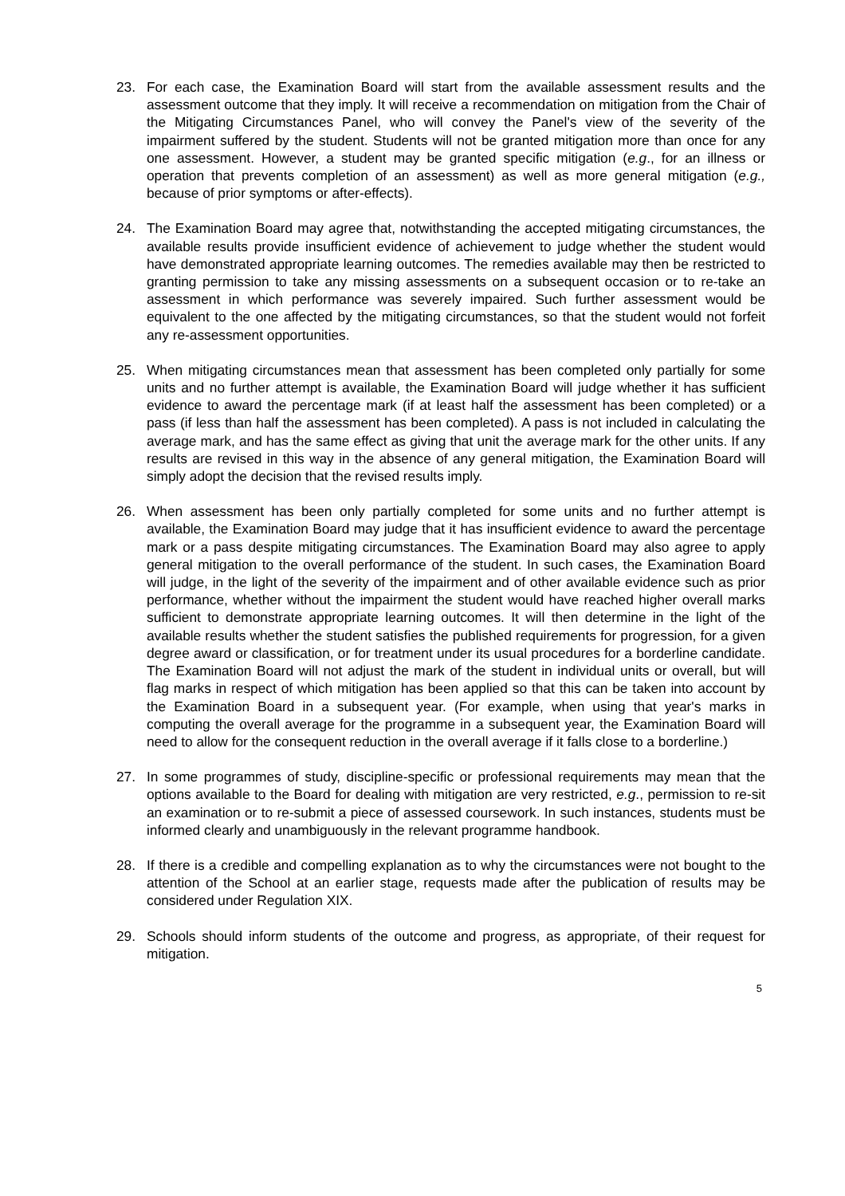23. For each case, the Examination Board will start from the available assessment results and the assessment outcome that they imply. It will receive a recommendation on mitigation from the Chair of the Mitigating Circumstances Panel, who will convey the Panel's view of the severity of the impairment suffered by the student. Students will not be granted mitigation more than once for any one assessment. However, a student may be granted specific mitigation (e.g., for an illness or operation that prevents completion of an assessment) as well as more general mitigation (e.g., because of prior symptoms or after-effects).
24. The Examination Board may agree that, notwithstanding the accepted mitigating circumstances, the available results provide insufficient evidence of achievement to judge whether the student would have demonstrated appropriate learning outcomes. The remedies available may then be restricted to granting permission to take any missing assessments on a subsequent occasion or to re-take an assessment in which performance was severely impaired. Such further assessment would be equivalent to the one affected by the mitigating circumstances, so that the student would not forfeit any re-assessment opportunities.
25. When mitigating circumstances mean that assessment has been completed only partially for some units and no further attempt is available, the Examination Board will judge whether it has sufficient evidence to award the percentage mark (if at least half the assessment has been completed) or a pass (if less than half the assessment has been completed). A pass is not included in calculating the average mark, and has the same effect as giving that unit the average mark for the other units. If any results are revised in this way in the absence of any general mitigation, the Examination Board will simply adopt the decision that the revised results imply.
26. When assessment has been only partially completed for some units and no further attempt is available, the Examination Board may judge that it has insufficient evidence to award the percentage mark or a pass despite mitigating circumstances. The Examination Board may also agree to apply general mitigation to the overall performance of the student. In such cases, the Examination Board will judge, in the light of the severity of the impairment and of other available evidence such as prior performance, whether without the impairment the student would have reached higher overall marks sufficient to demonstrate appropriate learning outcomes. It will then determine in the light of the available results whether the student satisfies the published requirements for progression, for a given degree award or classification, or for treatment under its usual procedures for a borderline candidate. The Examination Board will not adjust the mark of the student in individual units or overall, but will flag marks in respect of which mitigation has been applied so that this can be taken into account by the Examination Board in a subsequent year. (For example, when using that year's marks in computing the overall average for the programme in a subsequent year, the Examination Board will need to allow for the consequent reduction in the overall average if it falls close to a borderline.)
27. In some programmes of study, discipline-specific or professional requirements may mean that the options available to the Board for dealing with mitigation are very restricted, e.g., permission to re-sit an examination or to re-submit a piece of assessed coursework. In such instances, students must be informed clearly and unambiguously in the relevant programme handbook.
28. If there is a credible and compelling explanation as to why the circumstances were not bought to the attention of the School at an earlier stage, requests made after the publication of results may be considered under Regulation XIX.
29. Schools should inform students of the outcome and progress, as appropriate, of their request for mitigation.
5